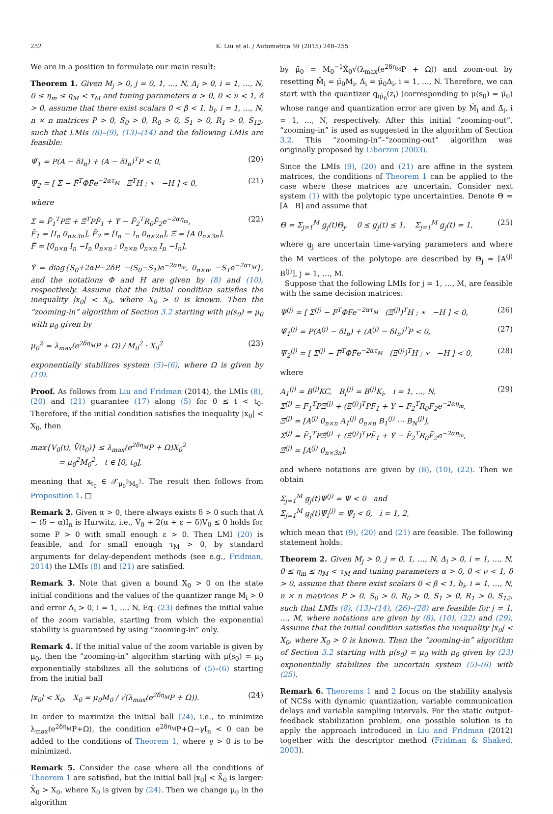252 K. Liu et al. / Automatica 59 (2015) 248–255
We are in a position to formulate our main result:
Theorem 1. Given M<sub>j</sub> > 0, j = 0, 1, …, N, Δ<sub>i</sub> > 0, i = 1, …, N, 0 ≤ η<sub>m</sub> ≤ η<sub>M</sub> < τ<sub>M</sub> and tuning parameters α > 0, 0 < ν < 1, δ > 0, assume that there exist scalars 0 < β < 1, b<sub>i</sub>, i = 1, …, N, n × n matrices P > 0, S<sub>0</sub> > 0, R<sub>0</sub> > 0, S<sub>1</sub> > 0, R<sub>1</sub> > 0, S<sub>12</sub>, such that LMIs (8)–(9), (13)–(14) and the following LMIs are feasible:
Ψ̃<sub>1</sub> = P(A − δI<sub>n</sub>) + (A − δI<sub>n</sub>)<sup>T</sup>P < 0, (20)
Ψ̃<sub>2</sub> = [ Σ̃ − F̃<sup>T</sup>ΦF̃e<sup>−2ατ<sub>M</sub></sup> Ξ̃<sup>T</sup>H ; ∗ −H ] < 0, (21)
where
Σ̃ = F̃<sub>1</sub><sup>T</sup>PΞ̃ + Ξ̃<sup>T</sup>PF̃<sub>1</sub> + Υ̃ − F̃<sub>2</sub><sup>T</sup>R<sub>0</sub>F̃<sub>2</sub>e<sup>−2αη<sub>m</sub></sup>,
F̃<sub>1</sub> = [I<sub>n</sub> 0<sub>n×3n</sub>], F̃<sub>2</sub> = [I<sub>n</sub> − I<sub>n</sub> 0<sub>n×2n</sub>], Ξ̃ = [A 0<sub>n×3n</sub>],
F̃ = [0<sub>n×n</sub> I<sub>n</sub> −I<sub>n</sub> 0<sub>n×n</sub> ; 0<sub>n×n</sub> 0<sub>n×n</sub> I<sub>n</sub> −I<sub>n</sub>], (22)
Υ̃ = diag{S<sub>0</sub>+2αP−2δP, −(S<sub>0</sub>−S<sub>1</sub>)e<sup>−2αη<sub>m</sub></sup>, 0<sub>n×n</sub>, −S<sub>1</sub>e<sup>−2ατ<sub>M</sub></sup>}, and the notations Φ and H are given by (8) and (10), respectively. Assume that the initial condition satisfies the inequality |x<sub>0</sub>| < X<sub>0</sub>, where X<sub>0</sub> > 0 is known. Then the “zooming-in” algorithm of Section 3.2 starting with μ(s<sub>0</sub>) = μ<sub>0</sub> with μ<sub>0</sub> given by
μ<sub>0</sub><sup>2</sup> = λ<sub>max</sub>(e<sup>2δη<sub>M</sub></sup>P + Ω) / M<sub>0</sub><sup>2</sup> · X<sub>0</sub><sup>2</sup> (23)
exponentially stabilizes system (5)–(6), where Ω is given by (19).
Proof. As follows from Liu and Fridman (2014), the LMIs (8), (20) and (21) guarantee (17) along (5) for 0 ≤ t < t<sub>0</sub>. Therefore, if the initial condition satisfies the inequality |x<sub>0</sub>| < X<sub>0</sub>, then
max{V<sub>0</sub>(t), V̄(t<sub>0</sub>)} ≤ λ<sub>max</sub>(e<sup>2δη<sub>M</sub></sup>P + Ω)X<sub>0</sub><sup>2</sup>
= μ<sub>0</sub><sup>2</sup>M<sub>0</sub><sup>2</sup>, t ∈ [0, t<sub>0</sub>],
meaning that x<sub>t<sub>0</sub></sub> ∈ 𝒳<sub>μ<sub>0</sub><sup>2</sup>M<sub>0</sub><sup>2</sup></sub>. The result then follows from Proposition 1. □
Remark 2. Given α > 0, there always exists δ > 0 such that A − (δ − α)I<sub>n</sub> is Hurwitz, i.e., V̇<sub>0</sub> + 2(α + ε − δ)V<sub>0</sub> ≤ 0 holds for some P > 0 with small enough ε > 0. Then LMI (20) is feasible, and for small enough τ<sub>M</sub> > 0, by standard arguments for delay-dependent methods (see e.g., Fridman, 2014) the LMIs (8) and (21) are satisfied.
Remark 3. Note that given a bound X<sub>0</sub> > 0 on the state initial conditions and the values of the quantizer range M<sub>i</sub> > 0 and error Δ<sub>i</sub> > 0, i = 1, …, N, Eq. (23) defines the initial value of the zoom variable, starting from which the exponential stability is guaranteed by using “zooming-in” only.
Remark 4. If the initial value of the zoom variable is given by μ<sub>0</sub>, then the “zooming-in” algorithm starting with μ(s<sub>0</sub>) = μ<sub>0</sub> exponentially stabilizes all the solutions of (5)–(6) starting from the initial ball
|x<sub>0</sub>| < X<sub>0</sub>, X<sub>0</sub> = μ<sub>0</sub>M<sub>0</sub> / √(λ<sub>max</sub>(e<sup>2δη<sub>M</sub></sup>P + Ω)). (24)
In order to maximize the initial ball (24), i.e., to minimize λ<sub>max</sub>(e<sup>2δη<sub>M</sub></sup>P+Ω), the condition e<sup>2δη<sub>M</sub></sup>P+Ω−γI<sub>n</sub> < 0 can be added to the conditions of Theorem 1, where γ > 0 is to be minimized.
Remark 5. Consider the case where all the conditions of Theorem 1 are satisfied, but the initial ball |x<sub>0</sub>| < X̄<sub>0</sub> is larger: X̄<sub>0</sub> > X<sub>0</sub>, where X<sub>0</sub> is given by (24). Then we change μ<sub>0</sub> in the algorithm
by μ̄<sub>0</sub> = M<sub>0</sub><sup>−1</sup>X̄<sub>0</sub>√(λ<sub>max</sub>(e<sup>2δη<sub>M</sub></sup>P + Ω)) and zoom-out by resetting M̄<sub>i</sub> = μ̄<sub>0</sub>M<sub>i</sub>, Δ̄<sub>i</sub> = μ̄<sub>0</sub>Δ<sub>i</sub>, i = 1, …, N. Therefore, we can start with the quantizer q<sub>iμ̄<sub>0</sub></sub>(z<sub>i</sub>) (corresponding to μ(s<sub>0</sub>) = μ̄<sub>0</sub>) whose range and quantization error are given by M̄<sub>i</sub> and Δ̄<sub>i</sub>, i = 1, …, N, respectively. After this initial “zooming-out”, “zooming-in” is used as suggested in the algorithm of Section 3.2. This “zooming-in”–“zooming-out” algorithm was originally proposed by Liberzon (2003).
Since the LMIs (9), (20) and (21) are affine in the system matrices, the conditions of Theorem 1 can be applied to the case where these matrices are uncertain. Consider next system (1) with the polytopic type uncertainties. Denote Θ = [A B] and assume that
Θ = Σ<sub>j=1</sub><sup>M</sup> g<sub>j</sub>(t)Θ<sub>j</sub>, 0 ≤ g<sub>j</sub>(t) ≤ 1, Σ<sub>j=1</sub><sup>M</sup> g<sub>j</sub>(t) = 1, (25)
where g<sub>j</sub> are uncertain time-varying parameters and where the M vertices of the polytope are described by Θ<sub>j</sub> = [A<sup>(j)</sup> B<sup>(j)</sup>], j = 1, …, M.
Suppose that the following LMIs for j = 1, …, M, are feasible with the same decision matrices:
Ψ<sup>(j)</sup> = [ Σ<sup>(j)</sup> − F<sup>T</sup>ΦFe<sup>−2ατ<sub>M</sub></sup> (Ξ<sup>(j)</sup>)<sup>T</sup>H ; ∗ −H ] < 0, (26)
Ψ̃<sub>1</sub><sup>(j)</sup> = P(A<sup>(j)</sup> − δI<sub>n</sub>) + (A<sup>(j)</sup> − δI<sub>n</sub>)<sup>T</sup>P < 0, (27)
Ψ̃<sub>2</sub><sup>(j)</sup> = [ Σ̃<sup>(j)</sup> − F̃<sup>T</sup>ΦF̃e<sup>−2ατ<sub>M</sub></sup> (Ξ̃<sup>(j)</sup>)<sup>T</sup>H ; ∗ −H ] < 0, (28)
where
A<sub>1</sub><sup>(j)</sup> = B<sup>(j)</sup>KC, B<sub>i</sub><sup>(j)</sup> = B<sup>(j)</sup>K<sub>i</sub>, i = 1, …, N,
Σ<sup>(j)</sup> = F<sub>1</sub><sup>T</sup>PΞ<sup>(j)</sup> + (Ξ<sup>(j)</sup>)<sup>T</sup>PF<sub>1</sub> + Υ − F<sub>2</sub><sup>T</sup>R<sub>0</sub>F<sub>2</sub>e<sup>−2αη<sub>m</sub></sup>,
Ξ<sup>(j)</sup> = [A<sup>(j)</sup> 0<sub>n×n</sub> A<sub>1</sub><sup>(j)</sup> 0<sub>n×n</sub> B<sub>1</sub><sup>(j)</sup> ⋯ B<sub>N</sub><sup>(j)</sup>],
Σ̃<sup>(j)</sup> = F̃<sub>1</sub><sup>T</sup>PΞ̃<sup>(j)</sup> + (Ξ̃<sup>(j)</sup>)<sup>T</sup>PF̃<sub>1</sub> + Υ̃ − F̃<sub>2</sub><sup>T</sup>R<sub>0</sub>F̃<sub>2</sub>e<sup>−2αη<sub>m</sub></sup>,
Ξ̃<sup>(j)</sup> = [A<sup>(j)</sup> 0<sub>n×3n</sub>], (29)
and where notations are given by (8), (10), (22). Then we obtain
Σ<sub>j=1</sub><sup>M</sup> g<sub>j</sub>(t)Ψ<sup>(j)</sup> = Ψ < 0 and
Σ<sub>j=1</sub><sup>M</sup> g<sub>j</sub>(t)Ψ̃<sub>i</sub><sup>(j)</sup> = Ψ̃<sub>i</sub> < 0, i = 1, 2,
which mean that (9), (20) and (21) are feasible. The following statement holds:
Theorem 2. Given M<sub>j</sub> > 0, j = 0, 1, …, N, Δ<sub>i</sub> > 0, i = 1, …, N, 0 ≤ η<sub>m</sub> ≤ η<sub>M</sub> < τ<sub>M</sub> and tuning parameters α > 0, 0 < ν < 1, δ > 0, assume that there exist scalars 0 < β < 1, b<sub>i</sub>, i = 1, …, N, n × n matrices P > 0, S<sub>0</sub> > 0, R<sub>0</sub> > 0, S<sub>1</sub> > 0, R<sub>1</sub> > 0, S<sub>12</sub>, such that LMIs (8), (13)–(14), (26)–(28) are feasible for j = 1, …, M, where notations are given by (8), (10), (22) and (29). Assume that the initial condition satisfies the inequality |x<sub>0</sub>| < X<sub>0</sub>, where X<sub>0</sub> > 0 is known. Then the “zooming-in” algorithm of Section 3.2 starting with μ(s<sub>0</sub>) = μ<sub>0</sub> with μ<sub>0</sub> given by (23) exponentially stabilizes the uncertain system (5)–(6) with (25).
Remark 6. Theorems 1 and 2 focus on the stability analysis of NCSs with dynamic quantization, variable communication delays and variable sampling intervals. For the static output-feedback stabilization problem, one possible solution is to apply the approach introduced in Liu and Fridman (2012) together with the descriptor method (Fridman & Shaked, 2003).